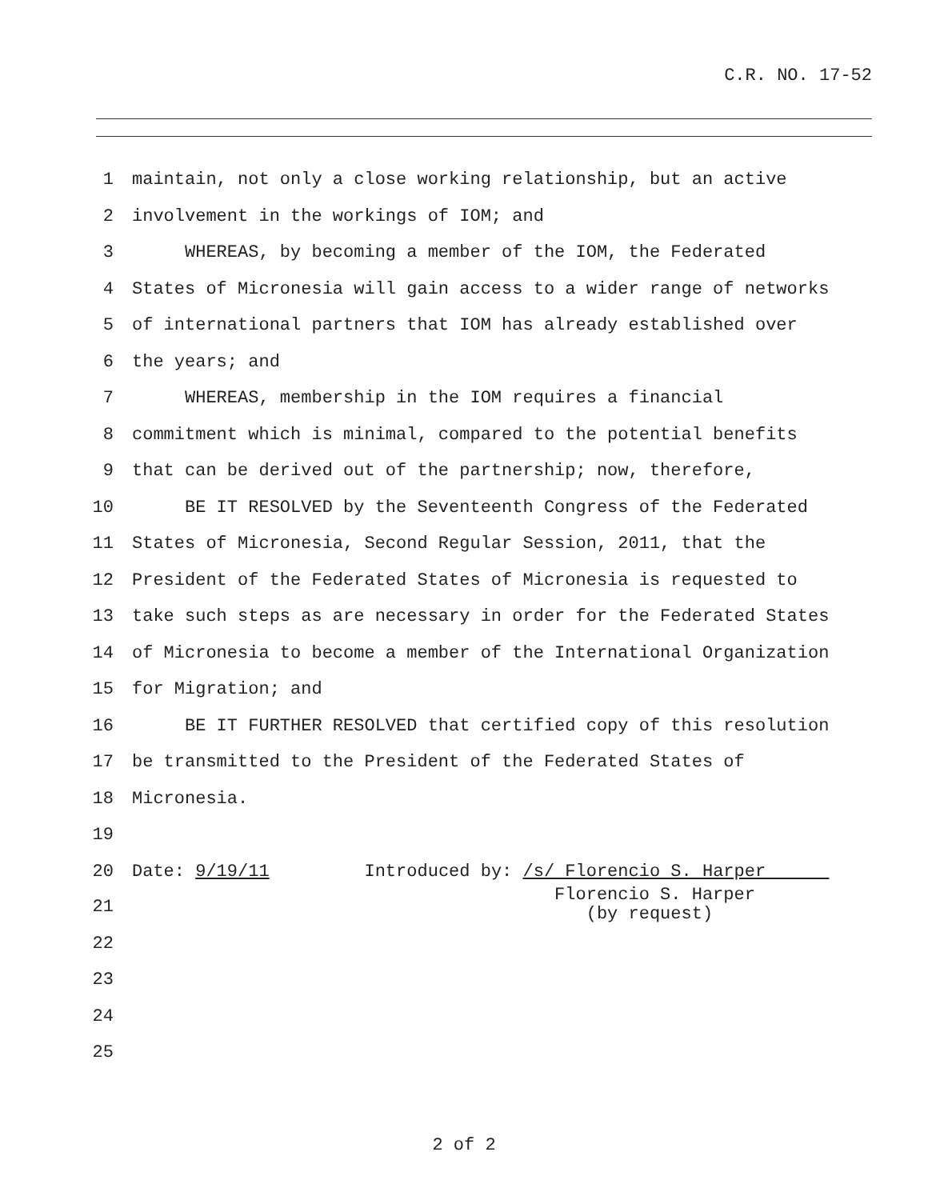C.R. NO. 17-52
1 maintain, not only a close working relationship, but an active
2 involvement in the workings of IOM; and
3 WHEREAS, by becoming a member of the IOM, the Federated
4 States of Micronesia will gain access to a wider range of networks
5 of international partners that IOM has already established over
6 the years; and
7 WHEREAS, membership in the IOM requires a financial
8 commitment which is minimal, compared to the potential benefits
9 that can be derived out of the partnership; now, therefore,
10 BE IT RESOLVED by the Seventeenth Congress of the Federated
11 States of Micronesia, Second Regular Session, 2011, that the
12 President of the Federated States of Micronesia is requested to
13 take such steps as are necessary in order for the Federated States
14 of Micronesia to become a member of the International Organization
15 for Migration; and
16 BE IT FURTHER RESOLVED that certified copy of this resolution
17 be transmitted to the President of the Federated States of
18 Micronesia.
19
20 Date: 9/19/11 Introduced by: /s/ Florencio S. Harper
21 Florencio S. Harper (by request)
22
23
24
25
2 of 2